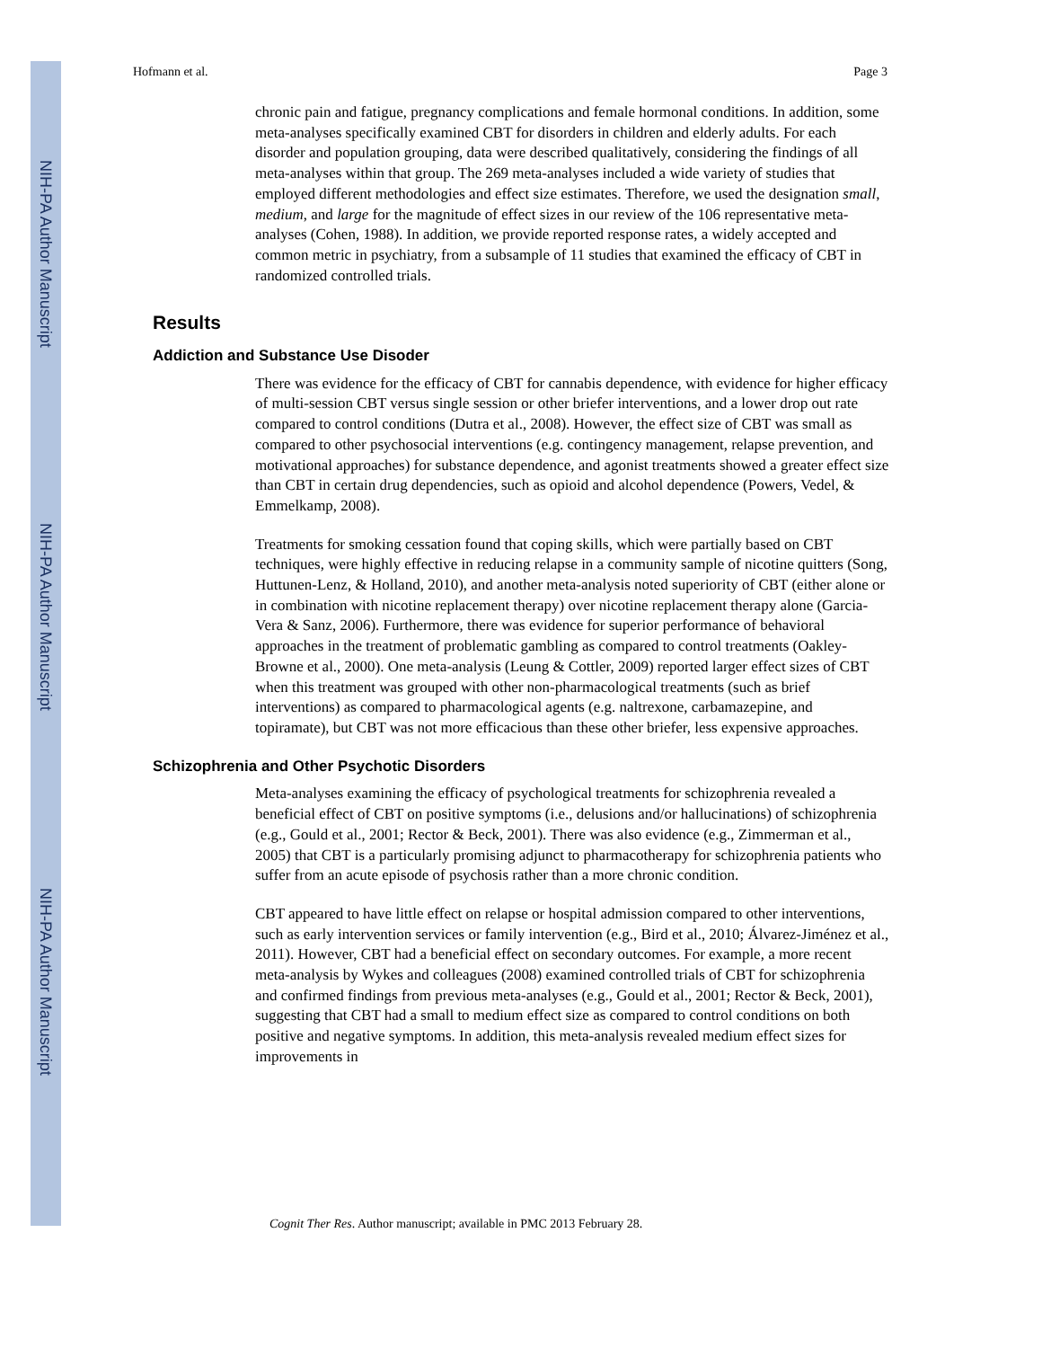NIH-PA Author Manuscript
NIH-PA Author Manuscript
NIH-PA Author Manuscript
Hofmann et al. Page 3
chronic pain and fatigue, pregnancy complications and female hormonal conditions. In addition, some meta-analyses specifically examined CBT for disorders in children and elderly adults. For each disorder and population grouping, data were described qualitatively, considering the findings of all meta-analyses within that group. The 269 meta-analyses included a wide variety of studies that employed different methodologies and effect size estimates. Therefore, we used the designation small, medium, and large for the magnitude of effect sizes in our review of the 106 representative meta-analyses (Cohen, 1988). In addition, we provide reported response rates, a widely accepted and common metric in psychiatry, from a subsample of 11 studies that examined the efficacy of CBT in randomized controlled trials.
Results
Addiction and Substance Use Disoder
There was evidence for the efficacy of CBT for cannabis dependence, with evidence for higher efficacy of multi-session CBT versus single session or other briefer interventions, and a lower drop out rate compared to control conditions (Dutra et al., 2008). However, the effect size of CBT was small as compared to other psychosocial interventions (e.g. contingency management, relapse prevention, and motivational approaches) for substance dependence, and agonist treatments showed a greater effect size than CBT in certain drug dependencies, such as opioid and alcohol dependence (Powers, Vedel, & Emmelkamp, 2008).
Treatments for smoking cessation found that coping skills, which were partially based on CBT techniques, were highly effective in reducing relapse in a community sample of nicotine quitters (Song, Huttunen-Lenz, & Holland, 2010), and another meta-analysis noted superiority of CBT (either alone or in combination with nicotine replacement therapy) over nicotine replacement therapy alone (Garcia-Vera & Sanz, 2006). Furthermore, there was evidence for superior performance of behavioral approaches in the treatment of problematic gambling as compared to control treatments (Oakley-Browne et al., 2000). One meta-analysis (Leung & Cottler, 2009) reported larger effect sizes of CBT when this treatment was grouped with other non-pharmacological treatments (such as brief interventions) as compared to pharmacological agents (e.g. naltrexone, carbamazepine, and topiramate), but CBT was not more efficacious than these other briefer, less expensive approaches.
Schizophrenia and Other Psychotic Disorders
Meta-analyses examining the efficacy of psychological treatments for schizophrenia revealed a beneficial effect of CBT on positive symptoms (i.e., delusions and/or hallucinations) of schizophrenia (e.g., Gould et al., 2001; Rector & Beck, 2001). There was also evidence (e.g., Zimmerman et al., 2005) that CBT is a particularly promising adjunct to pharmacotherapy for schizophrenia patients who suffer from an acute episode of psychosis rather than a more chronic condition.
CBT appeared to have little effect on relapse or hospital admission compared to other interventions, such as early intervention services or family intervention (e.g., Bird et al., 2010; Álvarez-Jiménez et al., 2011). However, CBT had a beneficial effect on secondary outcomes. For example, a more recent meta-analysis by Wykes and colleagues (2008) examined controlled trials of CBT for schizophrenia and confirmed findings from previous meta-analyses (e.g., Gould et al., 2001; Rector & Beck, 2001), suggesting that CBT had a small to medium effect size as compared to control conditions on both positive and negative symptoms. In addition, this meta-analysis revealed medium effect sizes for improvements in
Cognit Ther Res. Author manuscript; available in PMC 2013 February 28.